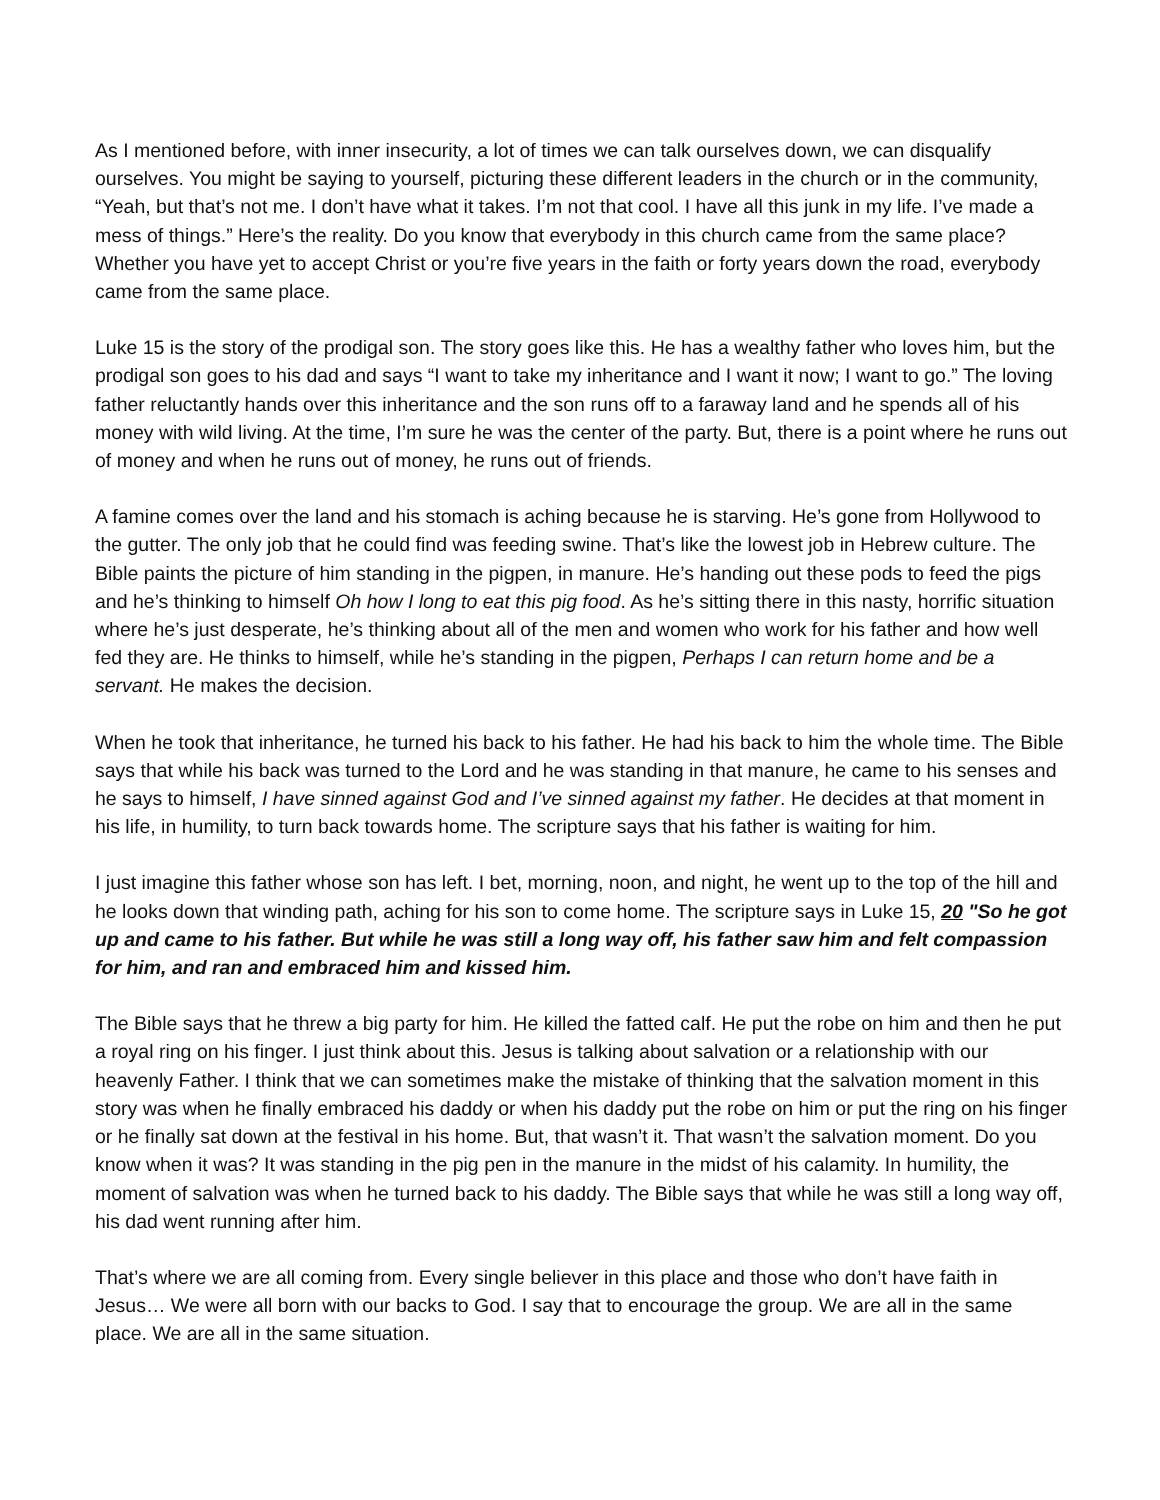As I mentioned before, with inner insecurity, a lot of times we can talk ourselves down, we can disqualify ourselves. You might be saying to yourself, picturing these different leaders in the church or in the community, “Yeah, but that’s not me. I don’t have what it takes. I’m not that cool. I have all this junk in my life. I’ve made a mess of things.” Here’s the reality. Do you know that everybody in this church came from the same place? Whether you have yet to accept Christ or you’re five years in the faith or forty years down the road, everybody came from the same place.
Luke 15 is the story of the prodigal son. The story goes like this. He has a wealthy father who loves him, but the prodigal son goes to his dad and says “I want to take my inheritance and I want it now; I want to go.” The loving father reluctantly hands over this inheritance and the son runs off to a faraway land and he spends all of his money with wild living. At the time, I’m sure he was the center of the party. But, there is a point where he runs out of money and when he runs out of money, he runs out of friends.
A famine comes over the land and his stomach is aching because he is starving. He’s gone from Hollywood to the gutter. The only job that he could find was feeding swine. That’s like the lowest job in Hebrew culture. The Bible paints the picture of him standing in the pigpen, in manure. He’s handing out these pods to feed the pigs and he’s thinking to himself Oh how I long to eat this pig food. As he’s sitting there in this nasty, horrific situation where he’s just desperate, he’s thinking about all of the men and women who work for his father and how well fed they are. He thinks to himself, while he’s standing in the pigpen, Perhaps I can return home and be a servant. He makes the decision.
When he took that inheritance, he turned his back to his father. He had his back to him the whole time. The Bible says that while his back was turned to the Lord and he was standing in that manure, he came to his senses and he says to himself, I have sinned against God and I’ve sinned against my father. He decides at that moment in his life, in humility, to turn back towards home. The scripture says that his father is waiting for him.
I just imagine this father whose son has left. I bet, morning, noon, and night, he went up to the top of the hill and he looks down that winding path, aching for his son to come home. The scripture says in Luke 15, 20 "So he got up and came to his father. But while he was still a long way off, his father saw him and felt compassion for him, and ran and embraced him and kissed him.
The Bible says that he threw a big party for him. He killed the fatted calf. He put the robe on him and then he put a royal ring on his finger. I just think about this. Jesus is talking about salvation or a relationship with our heavenly Father. I think that we can sometimes make the mistake of thinking that the salvation moment in this story was when he finally embraced his daddy or when his daddy put the robe on him or put the ring on his finger or he finally sat down at the festival in his home. But, that wasn’t it. That wasn’t the salvation moment. Do you know when it was? It was standing in the pig pen in the manure in the midst of his calamity. In humility, the moment of salvation was when he turned back to his daddy. The Bible says that while he was still a long way off, his dad went running after him.
That’s where we are all coming from. Every single believer in this place and those who don’t have faith in Jesus… We were all born with our backs to God. I say that to encourage the group. We are all in the same place. We are all in the same situation.